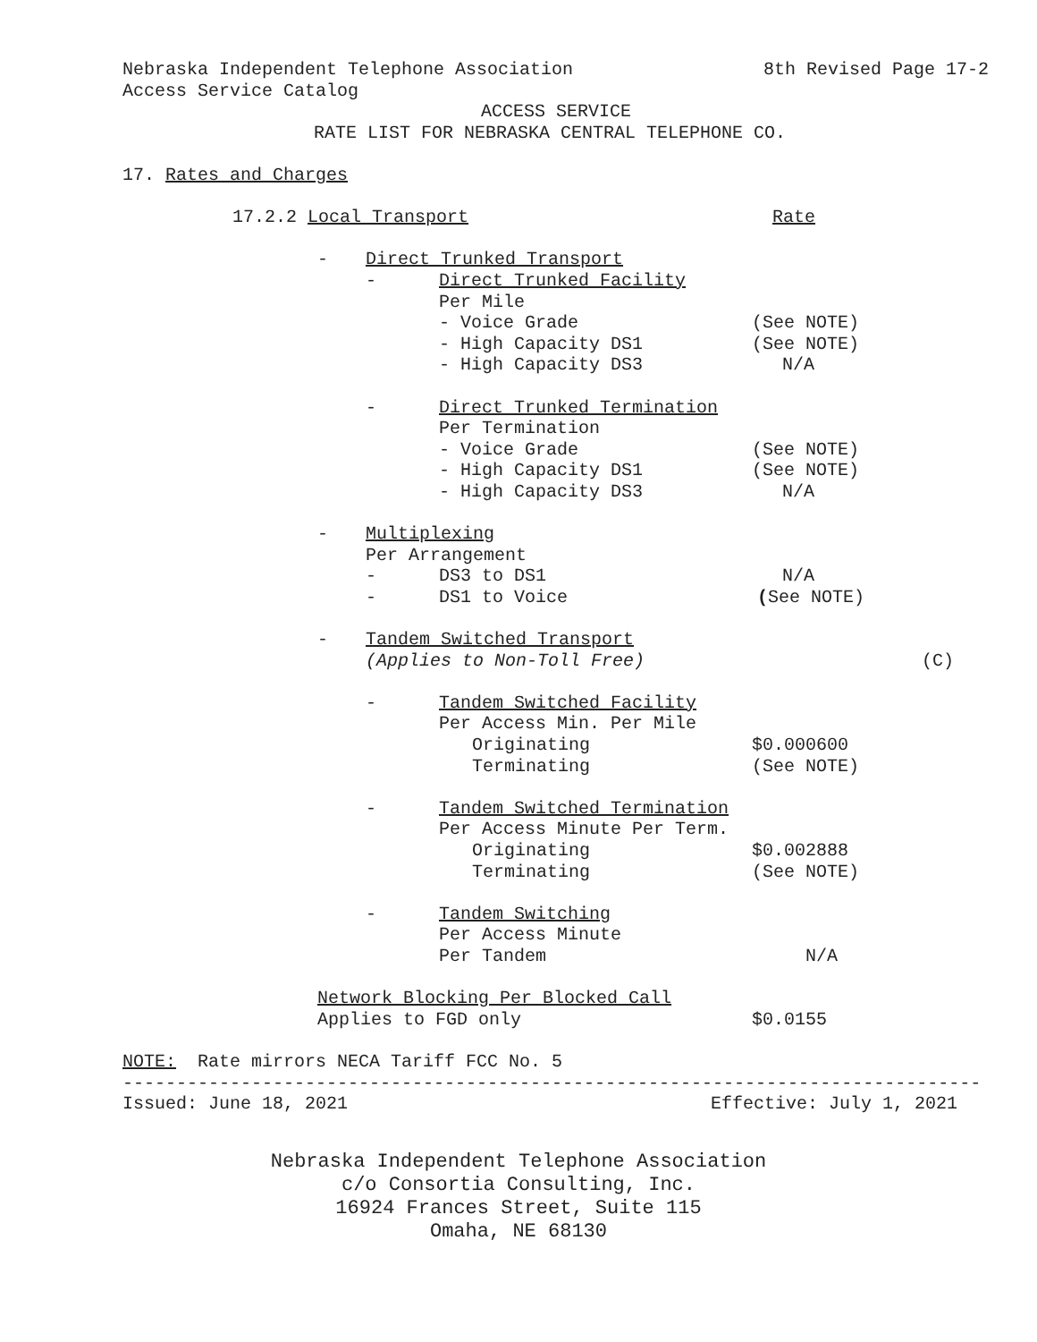Nebraska Independent Telephone Association 8th Revised Page 17-2
Access Service Catalog
ACCESS SERVICE
RATE LIST FOR NEBRASKA CENTRAL TELEPHONE CO.
17. Rates and Charges
17.2.2 Local Transport Rate
- Direct Trunked Transport
- Direct Trunked Facility
Per Mile
- Voice Grade (See NOTE)
- High Capacity DS1 (See NOTE)
- High Capacity DS3 N/A
- Direct Trunked Termination
Per Termination
- Voice Grade (See NOTE)
- High Capacity DS1 (See NOTE)
- High Capacity DS3 N/A
- Multiplexing
Per Arrangement
- DS3 to DS1 N/A
- DS1 to Voice (See NOTE)
- Tandem Switched Transport
(Applies to Non-Toll Free) (C)
- Tandem Switched Facility
Per Access Min. Per Mile
Originating $0.000600
Terminating (See NOTE)
- Tandem Switched Termination
Per Access Minute Per Term.
Originating $0.002888
Terminating (See NOTE)
- Tandem Switching
Per Access Minute
Per Tandem N/A
Network Blocking Per Blocked Call
Applies to FGD only $0.0155
NOTE: Rate mirrors NECA Tariff FCC No. 5
--------------------------------------------------------------------------------
Issued: June 18, 2021 Effective: July 1, 2021
Nebraska Independent Telephone Association
c/o Consortia Consulting, Inc.
16924 Frances Street, Suite 115
Omaha, NE 68130